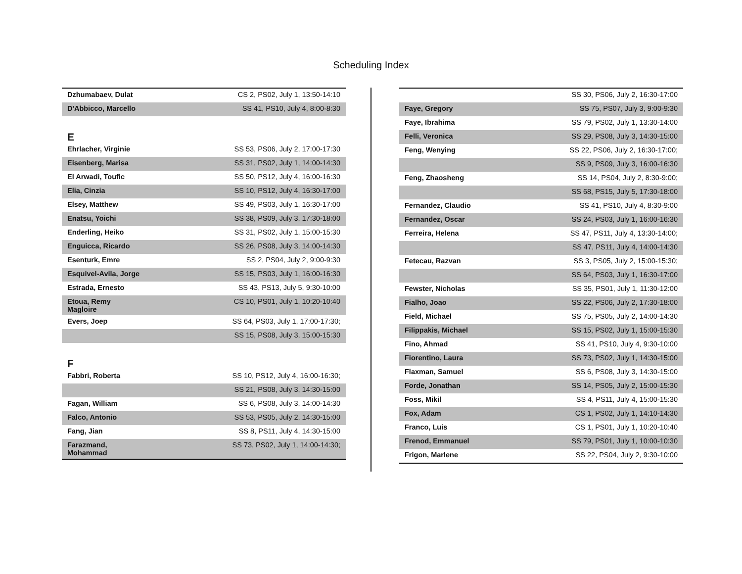Scheduling Index
| Dzhumabaev, Dulat | CS 2, PS02, July 1, 13:50-14:10 |
| D'Abbicco, Marcello | SS 41, PS10, July 4, 8:00-8:30 |
E
| Ehrlacher, Virginie | SS 53, PS06, July 2, 17:00-17:30 |
| Eisenberg, Marisa | SS 31, PS02, July 1, 14:00-14:30 |
| El Arwadi, Toufic | SS 50, PS12, July 4, 16:00-16:30 |
| Elia, Cinzia | SS 10, PS12, July 4, 16:30-17:00 |
| Elsey, Matthew | SS 49, PS03, July 1, 16:30-17:00 |
| Enatsu, Yoichi | SS 38, PS09, July 3, 17:30-18:00 |
| Enderling, Heiko | SS 31, PS02, July 1, 15:00-15:30 |
| Enguicca, Ricardo | SS 26, PS08, July 3, 14:00-14:30 |
| Esenturk, Emre | SS 2, PS04, July 2, 9:00-9:30 |
| Esquivel-Avila, Jorge | SS 15, PS03, July 1, 16:00-16:30 |
| Estrada, Ernesto | SS 43, PS13, July 5, 9:30-10:00 |
| Etoua, Remy Magloire | CS 10, PS01, July 1, 10:20-10:40 |
| Evers, Joep | SS 64, PS03, July 1, 17:00-17:30; |
| | SS 15, PS08, July 3, 15:00-15:30 |
F
| Fabbri, Roberta | SS 10, PS12, July 4, 16:00-16:30; |
| | SS 21, PS08, July 3, 14:30-15:00 |
| Fagan, William | SS 6, PS08, July 3, 14:00-14:30 |
| Falco, Antonio | SS 53, PS05, July 2, 14:30-15:00 |
| Fang, Jian | SS 8, PS11, July 4, 14:30-15:00 |
| Farazmand, Mohammad | SS 73, PS02, July 1, 14:00-14:30; |
| | SS 30, PS06, July 2, 16:30-17:00 |
| Faye, Gregory | SS 75, PS07, July 3, 9:00-9:30 |
| Faye, Ibrahima | SS 79, PS02, July 1, 13:30-14:00 |
| Felli, Veronica | SS 29, PS08, July 3, 14:30-15:00 |
| Feng, Wenying | SS 22, PS06, July 2, 16:30-17:00; |
| | SS 9, PS09, July 3, 16:00-16:30 |
| Feng, Zhaosheng | SS 14, PS04, July 2, 8:30-9:00; |
| | SS 68, PS15, July 5, 17:30-18:00 |
| Fernandez, Claudio | SS 41, PS10, July 4, 8:30-9:00 |
| Fernandez, Oscar | SS 24, PS03, July 1, 16:00-16:30 |
| Ferreira, Helena | SS 47, PS11, July 4, 13:30-14:00; |
| | SS 47, PS11, July 4, 14:00-14:30 |
| Fetecau, Razvan | SS 3, PS05, July 2, 15:00-15:30; |
| | SS 64, PS03, July 1, 16:30-17:00 |
| Fewster, Nicholas | SS 35, PS01, July 1, 11:30-12:00 |
| Fialho, Joao | SS 22, PS06, July 2, 17:30-18:00 |
| Field, Michael | SS 75, PS05, July 2, 14:00-14:30 |
| Filippakis, Michael | SS 15, PS02, July 1, 15:00-15:30 |
| Fino, Ahmad | SS 41, PS10, July 4, 9:30-10:00 |
| Fiorentino, Laura | SS 73, PS02, July 1, 14:30-15:00 |
| Flaxman, Samuel | SS 6, PS08, July 3, 14:30-15:00 |
| Forde, Jonathan | SS 14, PS05, July 2, 15:00-15:30 |
| Foss, Mikil | SS 4, PS11, July 4, 15:00-15:30 |
| Fox, Adam | CS 1, PS02, July 1, 14:10-14:30 |
| Franco, Luis | CS 1, PS01, July 1, 10:20-10:40 |
| Frenod, Emmanuel | SS 79, PS01, July 1, 10:00-10:30 |
| Frigon, Marlene | SS 22, PS04, July 2, 9:30-10:00 |